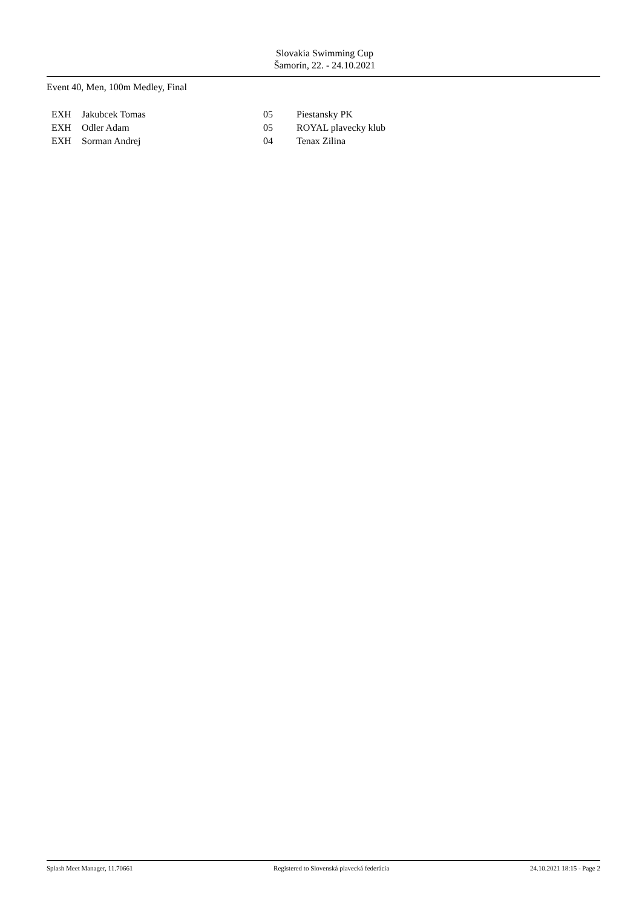Slovakia Swimming Cup
Šamorín, 22. - 24.10.2021
Event 40, Men, 100m Medley, Final
| EXH | Jakubcek Tomas | 05 | Piestansky PK |
| EXH | Odler Adam | 05 | ROYAL plavecky klub |
| EXH | Sorman Andrej | 04 | Tenax Zilina |
Splash Meet Manager, 11.70661 Registered to Slovenská plavecká federácia 24.10.2021 18:15 - Page 2